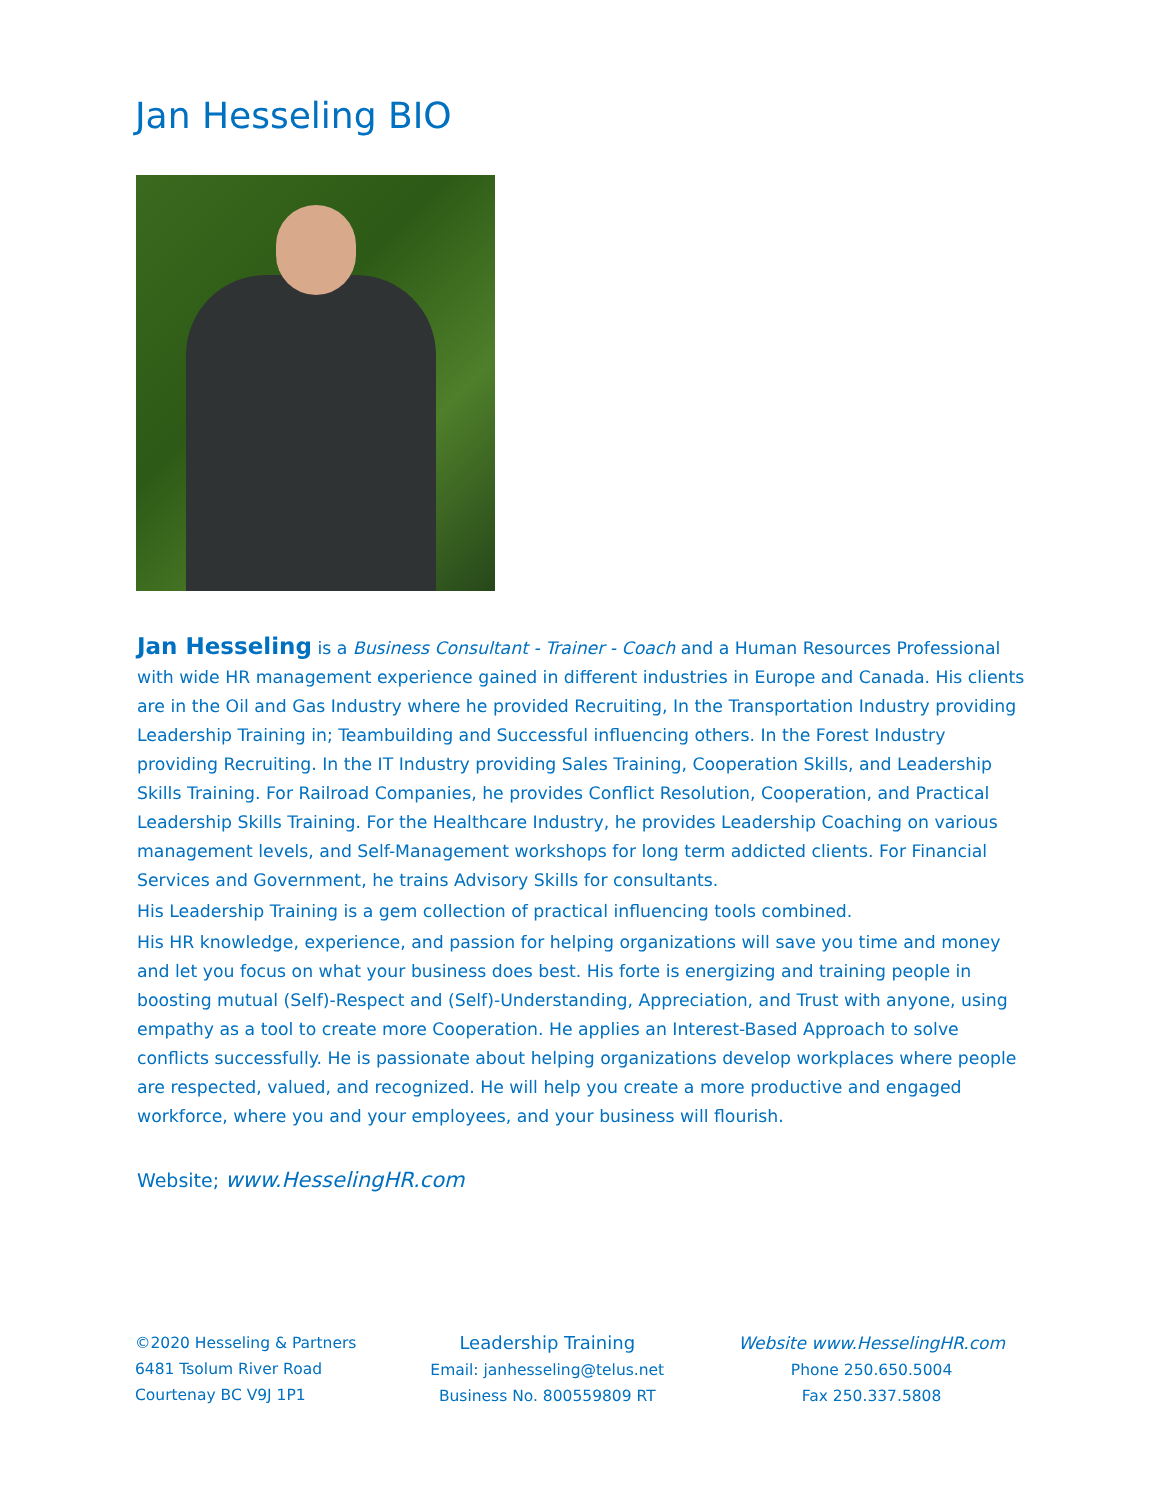Jan Hesseling BIO
Jan Hesseling is a Business Consultant - Trainer - Coach and a Human Resources Professional with wide HR management experience gained in different industries in Europe and Canada. His clients are in the Oil and Gas Industry where he provided Recruiting, In the Transportation Industry providing Leadership Training in; Teambuilding and Successful influencing others. In the Forest Industry providing Recruiting. In the IT Industry providing Sales Training, Cooperation Skills, and Leadership Skills Training. For Railroad Companies, he provides Conflict Resolution, Cooperation, and Practical Leadership Skills Training. For the Healthcare Industry, he provides Leadership Coaching on various management levels, and Self-Management workshops for long term addicted clients. For Financial Services and Government, he trains Advisory Skills for consultants.
His Leadership Training is a gem collection of practical influencing tools combined.
His HR knowledge, experience, and passion for helping organizations will save you time and money and let you focus on what your business does best. His forte is energizing and training people in boosting mutual (Self)-Respect and (Self)-Understanding, Appreciation, and Trust with anyone, using empathy as a tool to create more Cooperation. He applies an Interest-Based Approach to solve conflicts successfully. He is passionate about helping organizations develop workplaces where people are respected, valued, and recognized. He will help you create a more productive and engaged workforce, where you and your employees, and your business will flourish.
Website; www.HesselingHR.com
©2020 Hesseling & Partners
6481 Tsolum River Road
Courtenay BC V9J 1P1
Leadership Training
Email: janhesseling@telus.net
Business No. 800559809 RT
Website www.HesselingHR.com
Phone 250.650.5004
Fax 250.337.5808